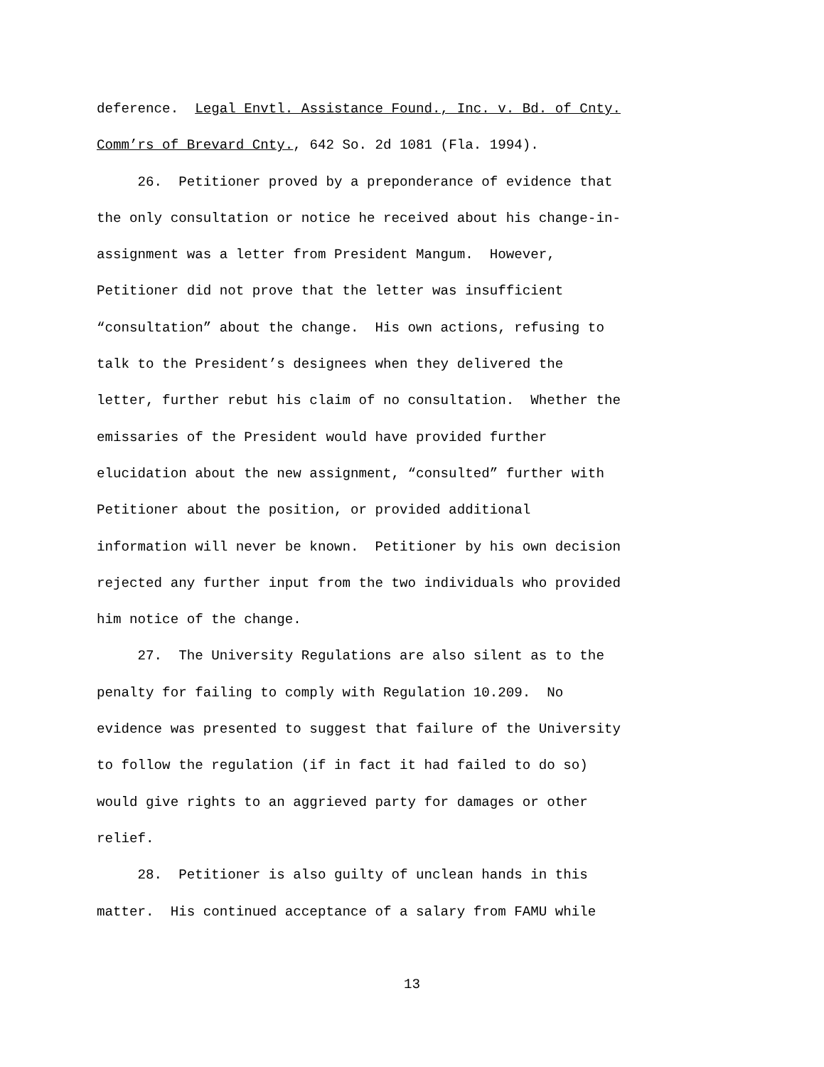deference. Legal Envtl. Assistance Found., Inc. v. Bd. of Cnty.
Comm’rs of Brevard Cnty., 642 So. 2d 1081 (Fla. 1994).
26. Petitioner proved by a preponderance of evidence that
the only consultation or notice he received about his change-in-
assignment was a letter from President Mangum. However,
Petitioner did not prove that the letter was insufficient
“consultation” about the change. His own actions, refusing to
talk to the President’s designees when they delivered the
letter, further rebut his claim of no consultation. Whether the
emissaries of the President would have provided further
elucidation about the new assignment, “consulted” further with
Petitioner about the position, or provided additional
information will never be known. Petitioner by his own decision
rejected any further input from the two individuals who provided
him notice of the change.
27. The University Regulations are also silent as to the
penalty for failing to comply with Regulation 10.209. No
evidence was presented to suggest that failure of the University
to follow the regulation (if in fact it had failed to do so)
would give rights to an aggrieved party for damages or other
relief.
28. Petitioner is also guilty of unclean hands in this
matter. His continued acceptance of a salary from FAMU while
13